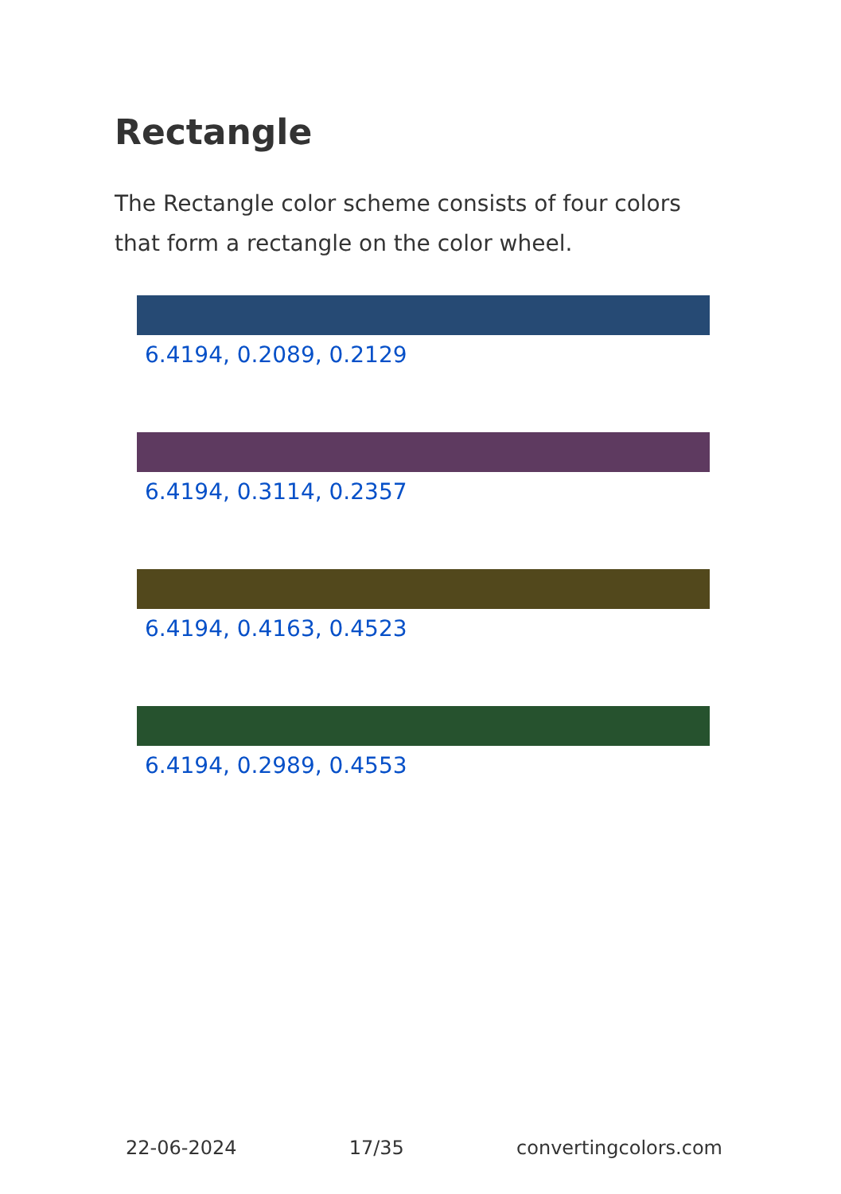Rectangle
The Rectangle color scheme consists of four colors that form a rectangle on the color wheel.
6.4194, 0.2089, 0.2129
6.4194, 0.3114, 0.2357
6.4194, 0.4163, 0.4523
6.4194, 0.2989, 0.4553
22-06-2024 17/35 convertingcolors.com